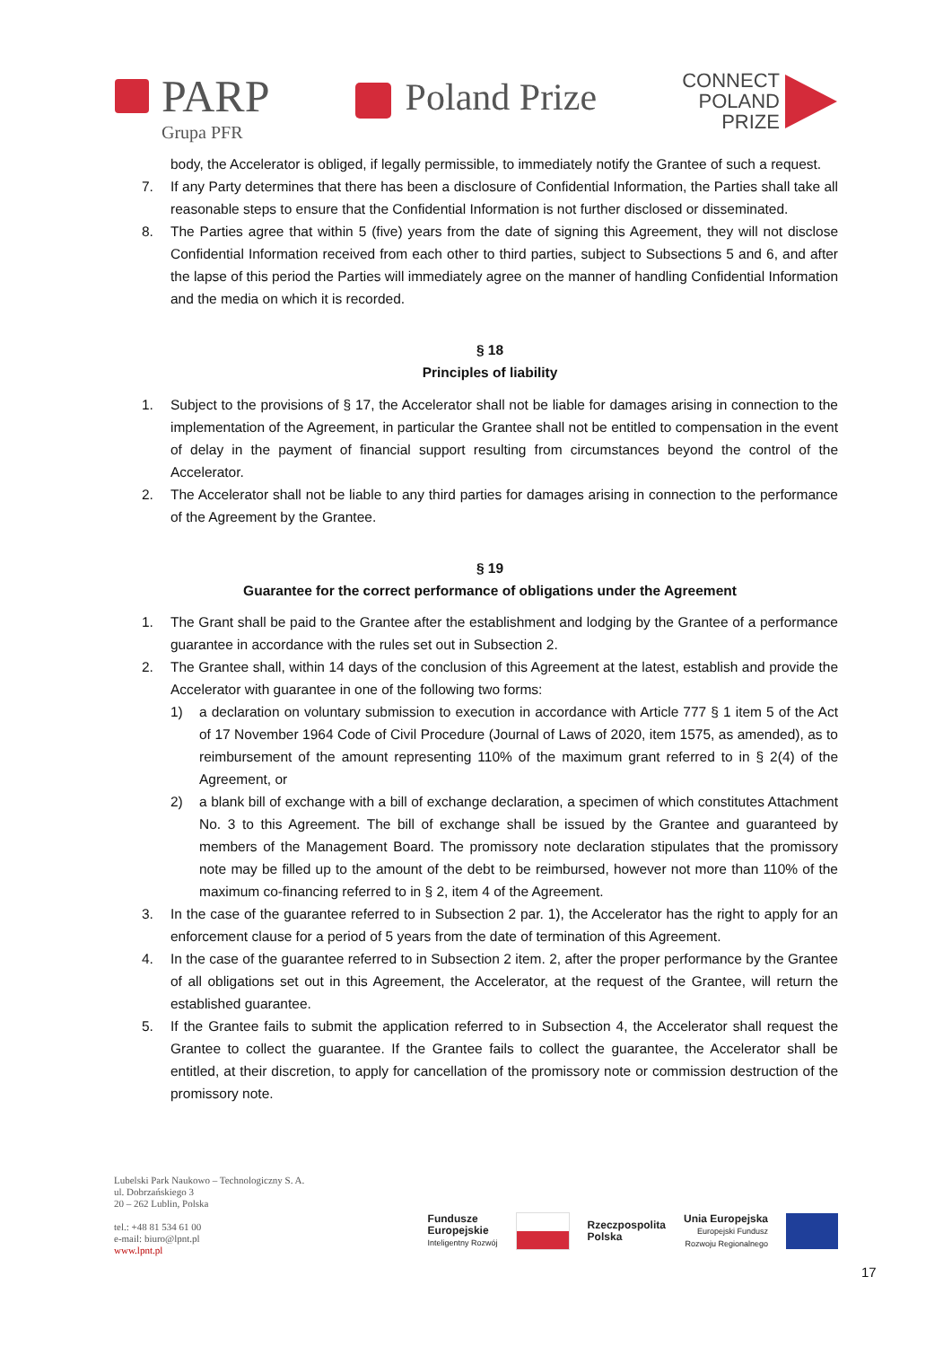PARP
Grupa PFR
Poland Prize
CONNECT
POLAND
PRIZE
body, the Accelerator is obliged, if legally permissible, to immediately notify the Grantee of such a request.
7. If any Party determines that there has been a disclosure of Confidential Information, the Parties shall take all reasonable steps to ensure that the Confidential Information is not further disclosed or disseminated.
8. The Parties agree that within 5 (five) years from the date of signing this Agreement, they will not disclose Confidential Information received from each other to third parties, subject to Subsections 5 and 6, and after the lapse of this period the Parties will immediately agree on the manner of handling Confidential Information and the media on which it is recorded.
§ 18
Principles of liability
1. Subject to the provisions of § 17, the Accelerator shall not be liable for damages arising in connection to the implementation of the Agreement, in particular the Grantee shall not be entitled to compensation in the event of delay in the payment of financial support resulting from circumstances beyond the control of the Accelerator.
2. The Accelerator shall not be liable to any third parties for damages arising in connection to the performance of the Agreement by the Grantee.
§ 19
Guarantee for the correct performance of obligations under the Agreement
1. The Grant shall be paid to the Grantee after the establishment and lodging by the Grantee of a performance guarantee in accordance with the rules set out in Subsection 2.
2. The Grantee shall, within 14 days of the conclusion of this Agreement at the latest, establish and provide the Accelerator with guarantee in one of the following two forms:
1) a declaration on voluntary submission to execution in accordance with Article 777 § 1 item 5 of the Act of 17 November 1964 Code of Civil Procedure (Journal of Laws of 2020, item 1575, as amended), as to reimbursement of the amount representing 110% of the maximum grant referred to in § 2(4) of the Agreement, or
2) a blank bill of exchange with a bill of exchange declaration, a specimen of which constitutes Attachment No. 3 to this Agreement. The bill of exchange shall be issued by the Grantee and guaranteed by members of the Management Board. The promissory note declaration stipulates that the promissory note may be filled up to the amount of the debt to be reimbursed, however not more than 110% of the maximum co-financing referred to in § 2, item 4 of the Agreement.
3. In the case of the guarantee referred to in Subsection 2 par. 1), the Accelerator has the right to apply for an enforcement clause for a period of 5 years from the date of termination of this Agreement.
4. In the case of the guarantee referred to in Subsection 2 item. 2, after the proper performance by the Grantee of all obligations set out in this Agreement, the Accelerator, at the request of the Grantee, will return the established guarantee.
5. If the Grantee fails to submit the application referred to in Subsection 4, the Accelerator shall request the Grantee to collect the guarantee. If the Grantee fails to collect the guarantee, the Accelerator shall be entitled, at their discretion, to apply for cancellation of the promissory note or commission destruction of the promissory note.
Lubelski Park Naukowo – Technologiczny S. A.
ul. Dobrzańskiego 3
20 – 262 Lublin, Polska
tel.: +48 81 534 61 00
e-mail: biuro@lpnt.pl
www.lpnt.pl
Fundusze
Europejskie
Inteligentny Rozwój
Rzeczpospolita
Polska
Unia Europejska
Europejski Fundusz
Rozwoju Regionalnego
17